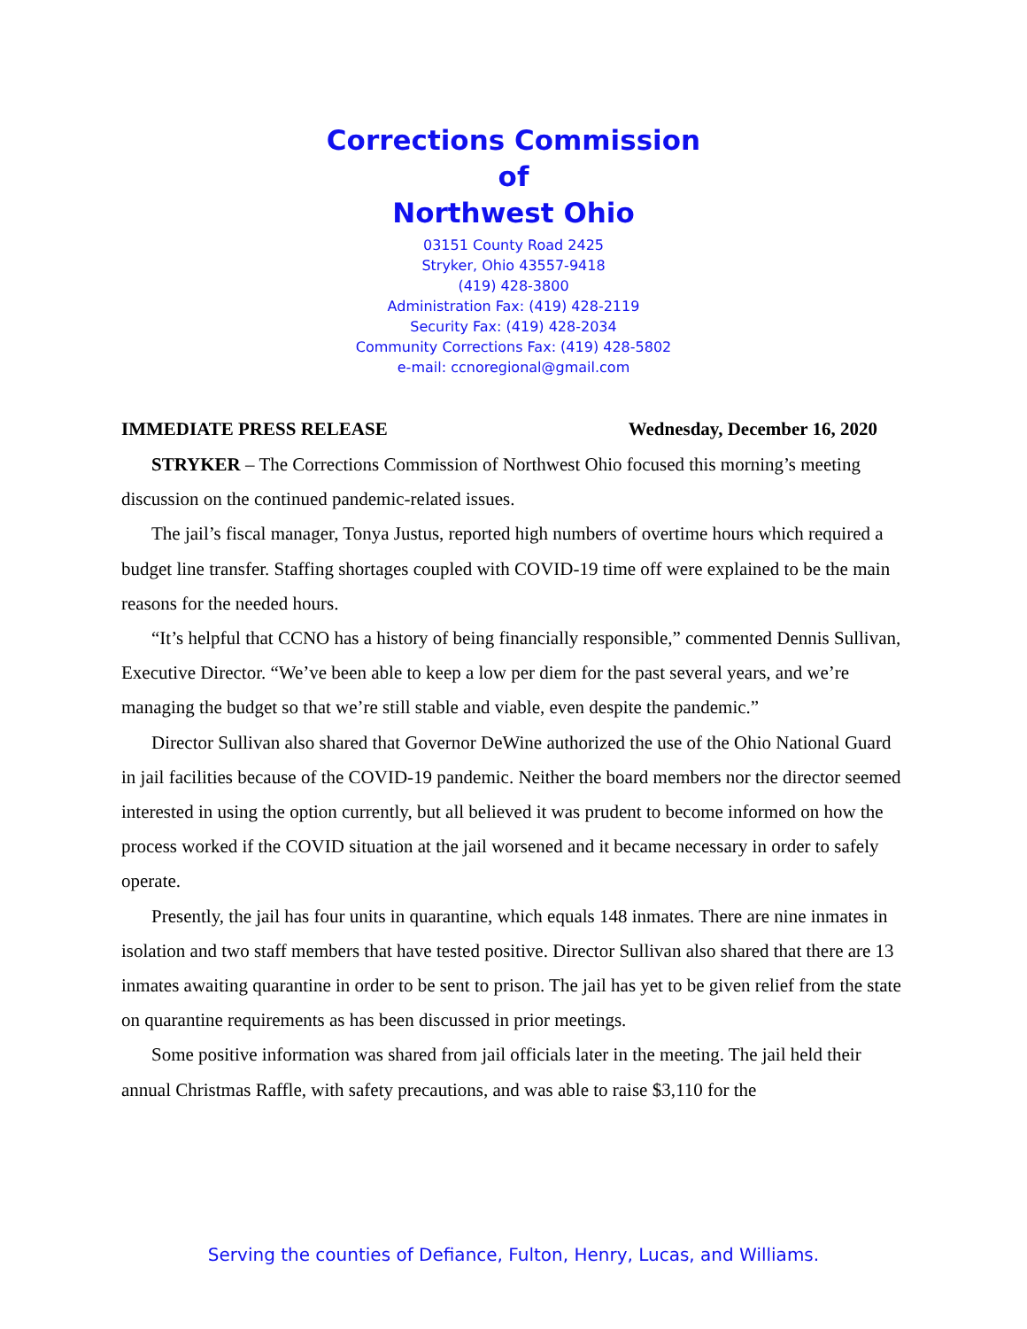Corrections Commission
of
Northwest Ohio
03151 County Road 2425
Stryker, Ohio 43557-9418
(419) 428-3800
Administration Fax: (419) 428-2119
Security Fax: (419) 428-2034
Community Corrections Fax: (419) 428-5802
e-mail: ccnoregional@gmail.com
IMMEDIATE PRESS RELEASE Wednesday, December 16, 2020
STRYKER – The Corrections Commission of Northwest Ohio focused this morning’s meeting discussion on the continued pandemic-related issues.
The jail’s fiscal manager, Tonya Justus, reported high numbers of overtime hours which required a budget line transfer. Staffing shortages coupled with COVID-19 time off were explained to be the main reasons for the needed hours.
“It’s helpful that CCNO has a history of being financially responsible,” commented Dennis Sullivan, Executive Director. “We’ve been able to keep a low per diem for the past several years, and we’re managing the budget so that we’re still stable and viable, even despite the pandemic.”
Director Sullivan also shared that Governor DeWine authorized the use of the Ohio National Guard in jail facilities because of the COVID-19 pandemic. Neither the board members nor the director seemed interested in using the option currently, but all believed it was prudent to become informed on how the process worked if the COVID situation at the jail worsened and it became necessary in order to safely operate.
Presently, the jail has four units in quarantine, which equals 148 inmates. There are nine inmates in isolation and two staff members that have tested positive. Director Sullivan also shared that there are 13 inmates awaiting quarantine in order to be sent to prison. The jail has yet to be given relief from the state on quarantine requirements as has been discussed in prior meetings.
Some positive information was shared from jail officials later in the meeting. The jail held their annual Christmas Raffle, with safety precautions, and was able to raise $3,110 for the
Serving the counties of Defiance, Fulton, Henry, Lucas, and Williams.